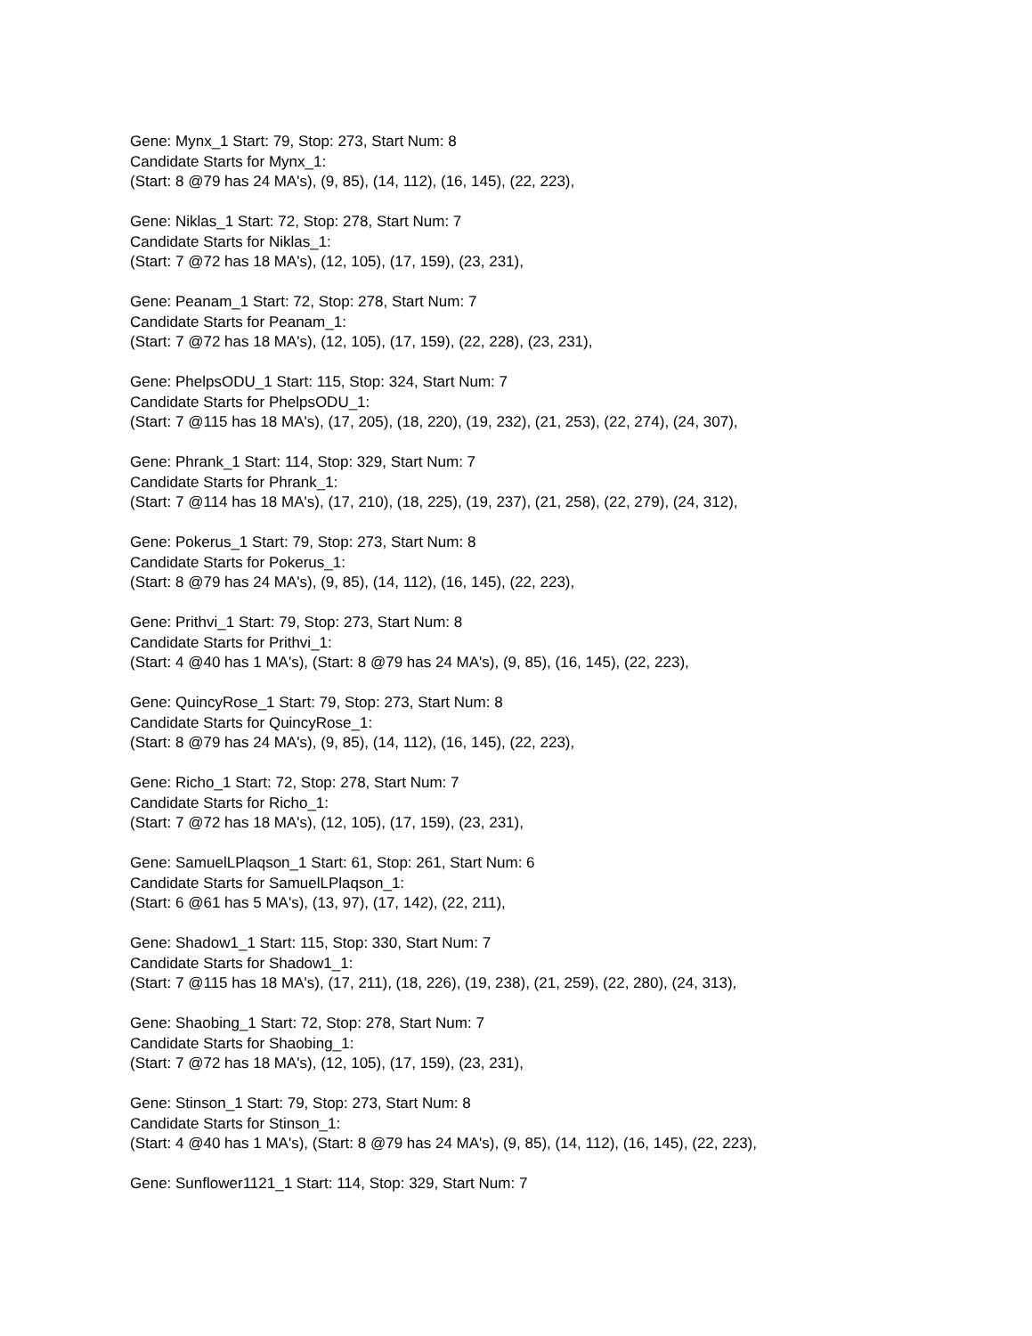Gene: Mynx_1 Start: 79, Stop: 273, Start Num: 8
Candidate Starts for Mynx_1:
(Start: 8 @79 has 24 MA's), (9, 85), (14, 112), (16, 145), (22, 223),
Gene: Niklas_1 Start: 72, Stop: 278, Start Num: 7
Candidate Starts for Niklas_1:
(Start: 7 @72 has 18 MA's), (12, 105), (17, 159), (23, 231),
Gene: Peanam_1 Start: 72, Stop: 278, Start Num: 7
Candidate Starts for Peanam_1:
(Start: 7 @72 has 18 MA's), (12, 105), (17, 159), (22, 228), (23, 231),
Gene: PhelpsODU_1 Start: 115, Stop: 324, Start Num: 7
Candidate Starts for PhelpsODU_1:
(Start: 7 @115 has 18 MA's), (17, 205), (18, 220), (19, 232), (21, 253), (22, 274), (24, 307),
Gene: Phrank_1 Start: 114, Stop: 329, Start Num: 7
Candidate Starts for Phrank_1:
(Start: 7 @114 has 18 MA's), (17, 210), (18, 225), (19, 237), (21, 258), (22, 279), (24, 312),
Gene: Pokerus_1 Start: 79, Stop: 273, Start Num: 8
Candidate Starts for Pokerus_1:
(Start: 8 @79 has 24 MA's), (9, 85), (14, 112), (16, 145), (22, 223),
Gene: Prithvi_1 Start: 79, Stop: 273, Start Num: 8
Candidate Starts for Prithvi_1:
(Start: 4 @40 has 1 MA's), (Start: 8 @79 has 24 MA's), (9, 85), (16, 145), (22, 223),
Gene: QuincyRose_1 Start: 79, Stop: 273, Start Num: 8
Candidate Starts for QuincyRose_1:
(Start: 8 @79 has 24 MA's), (9, 85), (14, 112), (16, 145), (22, 223),
Gene: Richo_1 Start: 72, Stop: 278, Start Num: 7
Candidate Starts for Richo_1:
(Start: 7 @72 has 18 MA's), (12, 105), (17, 159), (23, 231),
Gene: SamuelLPlaqson_1 Start: 61, Stop: 261, Start Num: 6
Candidate Starts for SamuelLPlaqson_1:
(Start: 6 @61 has 5 MA's), (13, 97), (17, 142), (22, 211),
Gene: Shadow1_1 Start: 115, Stop: 330, Start Num: 7
Candidate Starts for Shadow1_1:
(Start: 7 @115 has 18 MA's), (17, 211), (18, 226), (19, 238), (21, 259), (22, 280), (24, 313),
Gene: Shaobing_1 Start: 72, Stop: 278, Start Num: 7
Candidate Starts for Shaobing_1:
(Start: 7 @72 has 18 MA's), (12, 105), (17, 159), (23, 231),
Gene: Stinson_1 Start: 79, Stop: 273, Start Num: 8
Candidate Starts for Stinson_1:
(Start: 4 @40 has 1 MA's), (Start: 8 @79 has 24 MA's), (9, 85), (14, 112), (16, 145), (22, 223),
Gene: Sunflower1121_1 Start: 114, Stop: 329, Start Num: 7